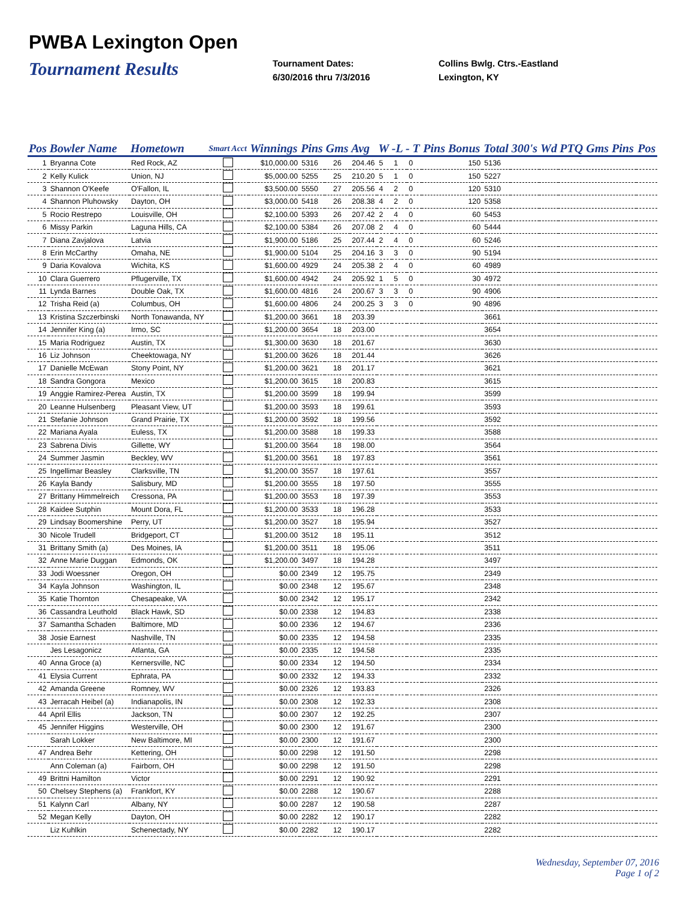PWBA Lexington Open
Tournament Results
Tournament Dates:
6/30/2016 thru 7/3/2016
Collins Bwlg. Ctrs.-Eastland
Lexington, KY
| Pos | Bowler Name | Hometown | Smart Acct | Winnings | Pins | Gms | Avg | W -L - T | | | Pins Bonus | Total | 300's | Wd | PTQ Gms Pins | Pos |
| --- | --- | --- | --- | --- | --- | --- | --- | --- | --- | --- | --- | --- | --- | --- | --- | --- |
| 1 | Bryanna Cote | Red Rock, AZ | | $10,000.00 | 5316 | 26 | 204.46 | 5 | 1 | 0 | 150 | 5136 | | | | |
| 2 | Kelly Kulick | Union, NJ | | $5,000.00 | 5255 | 25 | 210.20 | 5 | 1 | 0 | 150 | 5227 | | | | |
| 3 | Shannon O'Keefe | O'Fallon, IL | | $3,500.00 | 5550 | 27 | 205.56 | 4 | 2 | 0 | 120 | 5310 | | | | |
| 4 | Shannon Pluhowsky | Dayton, OH | | $3,000.00 | 5418 | 26 | 208.38 | 4 | 2 | 0 | 120 | 5358 | | | | |
| 5 | Rocio Restrepo | Louisville, OH | | $2,100.00 | 5393 | 26 | 207.42 | 2 | 4 | 0 | 60 | 5453 | | | | |
| 6 | Missy Parkin | Laguna Hills, CA | | $2,100.00 | 5384 | 26 | 207.08 | 2 | 4 | 0 | 60 | 5444 | | | | |
| 7 | Diana Zavjalova | Latvia | | $1,900.00 | 5186 | 25 | 207.44 | 2 | 4 | 0 | 60 | 5246 | | | | |
| 8 | Erin McCarthy | Omaha, NE | | $1,900.00 | 5104 | 25 | 204.16 | 3 | 3 | 0 | 90 | 5194 | | | | |
| 9 | Daria Kovalova | Wichita, KS | | $1,600.00 | 4929 | 24 | 205.38 | 2 | 4 | 0 | 60 | 4989 | | | | |
| 10 | Clara Guerrero | Pflugerville, TX | | $1,600.00 | 4942 | 24 | 205.92 | 1 | 5 | 0 | 30 | 4972 | | | | |
| 11 | Lynda Barnes | Double Oak, TX | | $1,600.00 | 4816 | 24 | 200.67 | 3 | 3 | 0 | 90 | 4906 | | | | |
| 12 | Trisha Reid (a) | Columbus, OH | | $1,600.00 | 4806 | 24 | 200.25 | 3 | 3 | 0 | 90 | 4896 | | | | |
| 13 | Kristina Szczerbinski | North Tonawanda, NY | | $1,200.00 | 3661 | 18 | 203.39 | | | | | 3661 | | | | |
| 14 | Jennifer King (a) | Irmo, SC | | $1,200.00 | 3654 | 18 | 203.00 | | | | | 3654 | | | | |
| 15 | Maria Rodriguez | Austin, TX | | $1,300.00 | 3630 | 18 | 201.67 | | | | | 3630 | | | | |
| 16 | Liz Johnson | Cheektowaga, NY | | $1,200.00 | 3626 | 18 | 201.44 | | | | | 3626 | | | | |
| 17 | Danielle McEwan | Stony Point, NY | | $1,200.00 | 3621 | 18 | 201.17 | | | | | 3621 | | | | |
| 18 | Sandra Gongora | Mexico | | $1,200.00 | 3615 | 18 | 200.83 | | | | | 3615 | | | | |
| 19 | Anggie Ramirez-Perea | Austin, TX | | $1,200.00 | 3599 | 18 | 199.94 | | | | | 3599 | | | | |
| 20 | Leanne Hulsenberg | Pleasant View, UT | | $1,200.00 | 3593 | 18 | 199.61 | | | | | 3593 | | | | |
| 21 | Stefanie Johnson | Grand Prairie, TX | | $1,200.00 | 3592 | 18 | 199.56 | | | | | 3592 | | | | |
| 22 | Mariana Ayala | Euless, TX | | $1,200.00 | 3588 | 18 | 199.33 | | | | | 3588 | | | | |
| 23 | Sabrena Divis | Gillette, WY | | $1,200.00 | 3564 | 18 | 198.00 | | | | | 3564 | | | | |
| 24 | Summer Jasmin | Beckley, WV | | $1,200.00 | 3561 | 18 | 197.83 | | | | | 3561 | | | | |
| 25 | Ingellimar Beasley | Clarksville, TN | | $1,200.00 | 3557 | 18 | 197.61 | | | | | 3557 | | | | |
| 26 | Kayla Bandy | Salisbury, MD | | $1,200.00 | 3555 | 18 | 197.50 | | | | | 3555 | | | | |
| 27 | Brittany Himmelreich | Cressona, PA | | $1,200.00 | 3553 | 18 | 197.39 | | | | | 3553 | | | | |
| 28 | Kaidee Sutphin | Mount Dora, FL | | $1,200.00 | 3533 | 18 | 196.28 | | | | | 3533 | | | | |
| 29 | Lindsay Boomershine | Perry, UT | | $1,200.00 | 3527 | 18 | 195.94 | | | | | 3527 | | | | |
| 30 | Nicole Trudell | Bridgeport, CT | | $1,200.00 | 3512 | 18 | 195.11 | | | | | 3512 | | | | |
| 31 | Brittany Smith (a) | Des Moines, IA | | $1,200.00 | 3511 | 18 | 195.06 | | | | | 3511 | | | | |
| 32 | Anne Marie Duggan | Edmonds, OK | | $1,200.00 | 3497 | 18 | 194.28 | | | | | 3497 | | | | |
| 33 | Jodi Woessner | Oregon, OH | | $0.00 | 2349 | 12 | 195.75 | | | | | 2349 | | | | |
| 34 | Kayla Johnson | Washington, IL | | $0.00 | 2348 | 12 | 195.67 | | | | | 2348 | | | | |
| 35 | Katie Thornton | Chesapeake, VA | | $0.00 | 2342 | 12 | 195.17 | | | | | 2342 | | | | |
| 36 | Cassandra Leuthold | Black Hawk, SD | | $0.00 | 2338 | 12 | 194.83 | | | | | 2338 | | | | |
| 37 | Samantha Schaden | Baltimore, MD | | $0.00 | 2336 | 12 | 194.67 | | | | | 2336 | | | | |
| 38 | Josie Earnest | Nashville, TN | | $0.00 | 2335 | 12 | 194.58 | | | | | 2335 | | | | |
| | Jes Lesagonicz | Atlanta, GA | | $0.00 | 2335 | 12 | 194.58 | | | | | 2335 | | | | |
| 40 | Anna Groce (a) | Kernersville, NC | | $0.00 | 2334 | 12 | 194.50 | | | | | 2334 | | | | |
| 41 | Elysia Current | Ephrata, PA | | $0.00 | 2332 | 12 | 194.33 | | | | | 2332 | | | | |
| 42 | Amanda Greene | Romney, WV | | $0.00 | 2326 | 12 | 193.83 | | | | | 2326 | | | | |
| 43 | Jerracah Heibel (a) | Indianapolis, IN | | $0.00 | 2308 | 12 | 192.33 | | | | | 2308 | | | | |
| 44 | April Ellis | Jackson, TN | | $0.00 | 2307 | 12 | 192.25 | | | | | 2307 | | | | |
| 45 | Jennifer Higgins | Westerville, OH | | $0.00 | 2300 | 12 | 191.67 | | | | | 2300 | | | | |
| | Sarah Lokker | New Baltimore, MI | | $0.00 | 2300 | 12 | 191.67 | | | | | 2300 | | | | |
| 47 | Andrea Behr | Kettering, OH | | $0.00 | 2298 | 12 | 191.50 | | | | | 2298 | | | | |
| | Ann Coleman (a) | Fairborn, OH | | $0.00 | 2298 | 12 | 191.50 | | | | | 2298 | | | | |
| 49 | Brittni Hamilton | Victor | | $0.00 | 2291 | 12 | 190.92 | | | | | 2291 | | | | |
| 50 | Chelsey Stephens (a) | Frankfort, KY | | $0.00 | 2288 | 12 | 190.67 | | | | | 2288 | | | | |
| 51 | Kalynn Carl | Albany, NY | | $0.00 | 2287 | 12 | 190.58 | | | | | 2287 | | | | |
| 52 | Megan Kelly | Dayton, OH | | $0.00 | 2282 | 12 | 190.17 | | | | | 2282 | | | | |
| | Liz Kuhlkin | Schenectady, NY | | $0.00 | 2282 | 12 | 190.17 | | | | | 2282 | | | | |
Wednesday, September 07, 2016
Page 1 of 2